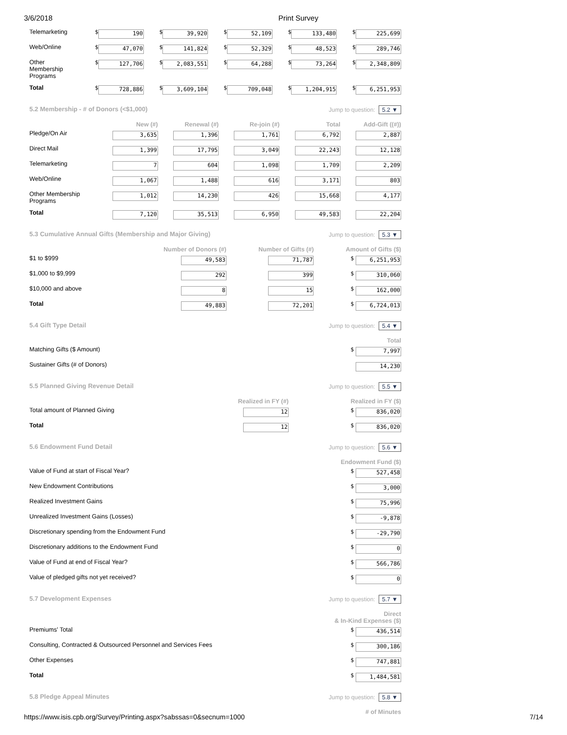3/6/2018 Print Survey
| Telemarketing | $ 190 | $ 39,920 | $ 52,109 | $ 133,480 | $ 225,699 |
| Web/Online | $ 47,070 | $ 141,824 | $ 52,329 | $ 48,523 | $ 289,746 |
| Other Membership Programs | $ 127,706 | $ 2,083,551 | $ 64,288 | $ 73,264 | $ 2,348,809 |
| Total | $ 728,886 | $ 3,609,104 | $ 709,048 | $ 1,204,915 | $ 6,251,953 |
5.2 Membership - # of Donors (<$1,000) Jump to question: 5.2 ▼
| | New (#) | Renewal (#) | Re-join (#) | Total | Add-Gift ((#)) |
| --- | --- | --- | --- | --- | --- |
| Pledge/On Air | 3,635 | 1,396 | 1,761 | 6,792 | 2,887 |
| Direct Mail | 1,399 | 17,795 | 3,049 | 22,243 | 12,128 |
| Telemarketing | 7 | 604 | 1,098 | 1,709 | 2,209 |
| Web/Online | 1,067 | 1,488 | 616 | 3,171 | 803 |
| Other Membership Programs | 1,012 | 14,230 | 426 | 15,668 | 4,177 |
| Total | 7,120 | 35,513 | 6,950 | 49,583 | 22,204 |
5.3 Cumulative Annual Gifts (Membership and Major Giving) Jump to question: 5.3 ▼
| | Number of Donors (#) | Number of Gifts (#) | Amount of Gifts ($) |
| --- | --- | --- | --- |
| $1 to $999 | 49,583 | 71,787 | $ 6,251,953 |
| $1,000 to $9,999 | 292 | 399 | $ 310,060 |
| $10,000 and above | 8 | 15 | $ 162,000 |
| Total | 49,883 | 72,201 | $ 6,724,013 |
5.4 Gift Type Detail Jump to question: 5.4 ▼
| | Total |
| --- | --- |
| Matching Gifts ($ Amount) | $ 7,997 |
| Sustainer Gifts (# of Donors) | 14,230 |
5.5 Planned Giving Revenue Detail Jump to question: 5.5 ▼
| | Realized in FY (#) | Realized in FY ($) |
| --- | --- | --- |
| Total amount of Planned Giving | 12 | $ 836,020 |
| Total | 12 | $ 836,020 |
5.6 Endowment Fund Detail Jump to question: 5.6 ▼
| | Endowment Fund ($) |
| --- | --- |
| Value of Fund at start of Fiscal Year? | $ 527,458 |
| New Endowment Contributions | $ 3,000 |
| Realized Investment Gains | $ 75,996 |
| Unrealized Investment Gains (Losses) | $ -9,878 |
| Discretionary spending from the Endowment Fund | $ -29,790 |
| Discretionary additions to the Endowment Fund | $ 0 |
| Value of Fund at end of Fiscal Year? | $ 566,786 |
| Value of pledged gifts not yet received? | $ 0 |
5.7 Development Expenses Jump to question: 5.7 ▼
| | Direct & In-Kind Expenses ($) |
| --- | --- |
| Premiums' Total | $ 436,514 |
| Consulting, Contracted & Outsourced Personnel and Services Fees | $ 300,186 |
| Other Expenses | $ 747,881 |
| Total | $ 1,484,581 |
5.8 Pledge Appeal Minutes Jump to question: 5.8 ▼
| # of Minutes |
| --- |
https://www.isis.cpb.org/Survey/Printing.aspx?sabssas=0&secnum=1000 7/14